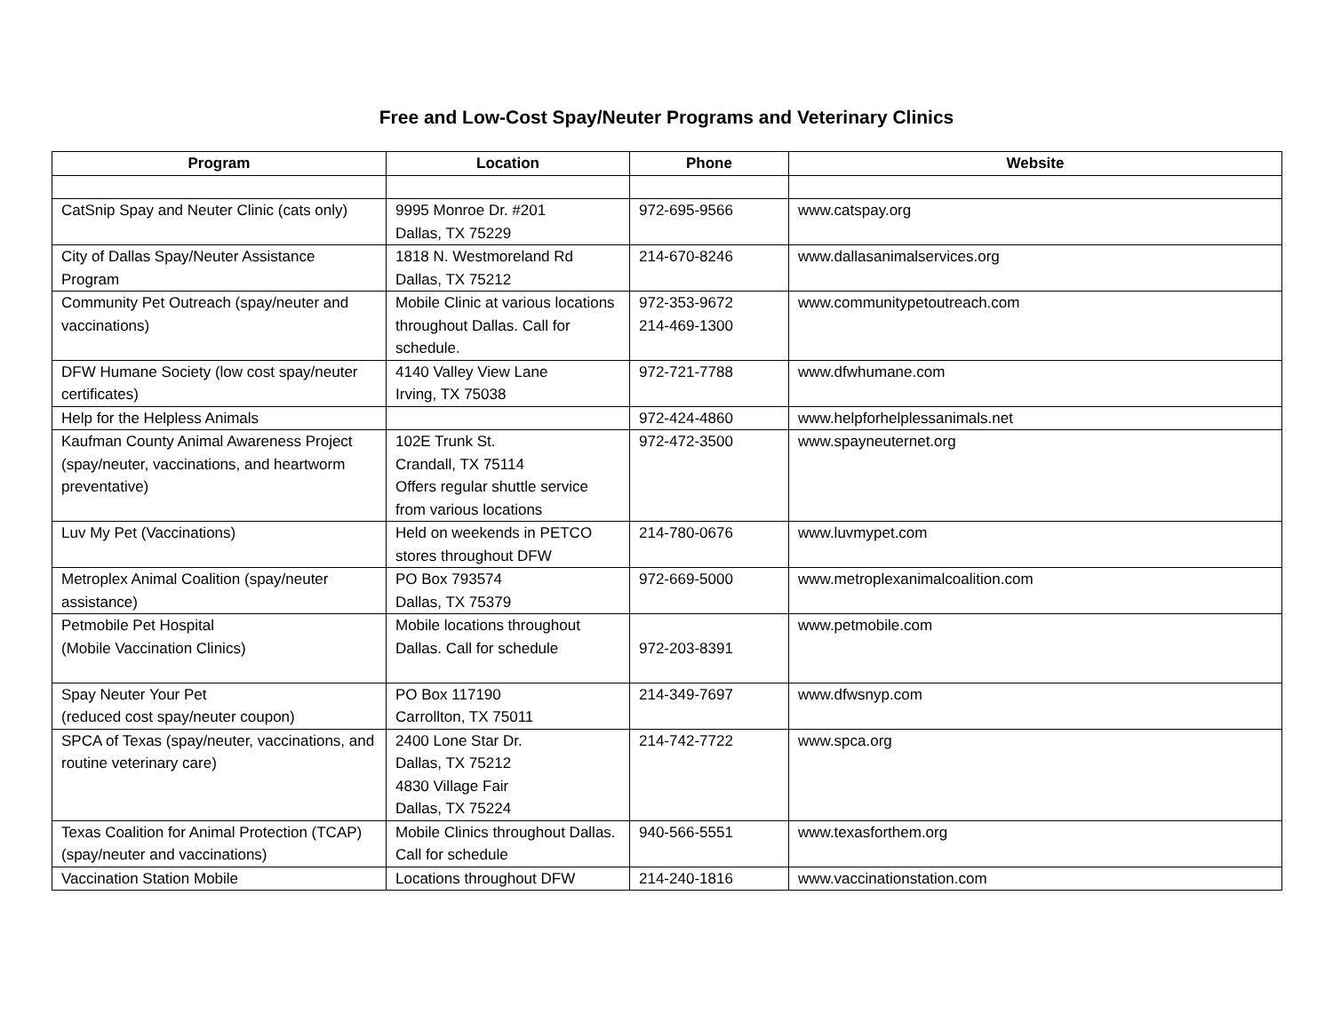Free and Low-Cost Spay/Neuter Programs and Veterinary Clinics
| Program | Location | Phone | Website |
| --- | --- | --- | --- |
| CatSnip Spay and Neuter Clinic (cats only) | 9995 Monroe Dr. #201 Dallas, TX 75229 | 972-695-9566 | www.catspay.org |
| City of Dallas Spay/Neuter Assistance Program | 1818 N. Westmoreland Rd Dallas, TX 75212 | 214-670-8246 | www.dallasanimalservices.org |
| Community Pet Outreach (spay/neuter and vaccinations) | Mobile Clinic at various locations throughout Dallas. Call for schedule. | 972-353-9672 214-469-1300 | www.communitypetoutreach.com |
| DFW Humane Society (low cost spay/neuter certificates) | 4140 Valley View Lane Irving, TX 75038 | 972-721-7788 | www.dfwhumane.com |
| Help for the Helpless Animals | | 972-424-4860 | www.helpforhelplessanimals.net |
| Kaufman County Animal Awareness Project (spay/neuter, vaccinations, and heartworm preventative) | 102E Trunk St. Crandall, TX 75114 Offers regular shuttle service from various locations | 972-472-3500 | www.spayneuternet.org |
| Luv My Pet (Vaccinations) | Held on weekends in PETCO stores throughout DFW | 214-780-0676 | www.luvmypet.com |
| Metroplex Animal Coalition (spay/neuter assistance) | PO Box 793574 Dallas, TX 75379 | 972-669-5000 | www.metroplexanimalcoalition.com |
| Petmobile Pet Hospital (Mobile Vaccination Clinics) | Mobile locations throughout Dallas. Call for schedule | 972-203-8391 | www.petmobile.com |
| Spay Neuter Your Pet (reduced cost spay/neuter coupon) | PO Box 117190 Carrollton, TX 75011 | 214-349-7697 | www.dfwsnyp.com |
| SPCA of Texas (spay/neuter, vaccinations, and routine veterinary care) | 2400 Lone Star Dr. Dallas, TX 75212 4830 Village Fair Dallas, TX 75224 | 214-742-7722 | www.spca.org |
| Texas Coalition for Animal Protection (TCAP) (spay/neuter and vaccinations) | Mobile Clinics throughout Dallas. Call for schedule | 940-566-5551 | www.texasforthem.org |
| Vaccination Station Mobile | Locations throughout DFW | 214-240-1816 | www.vaccinationstation.com |